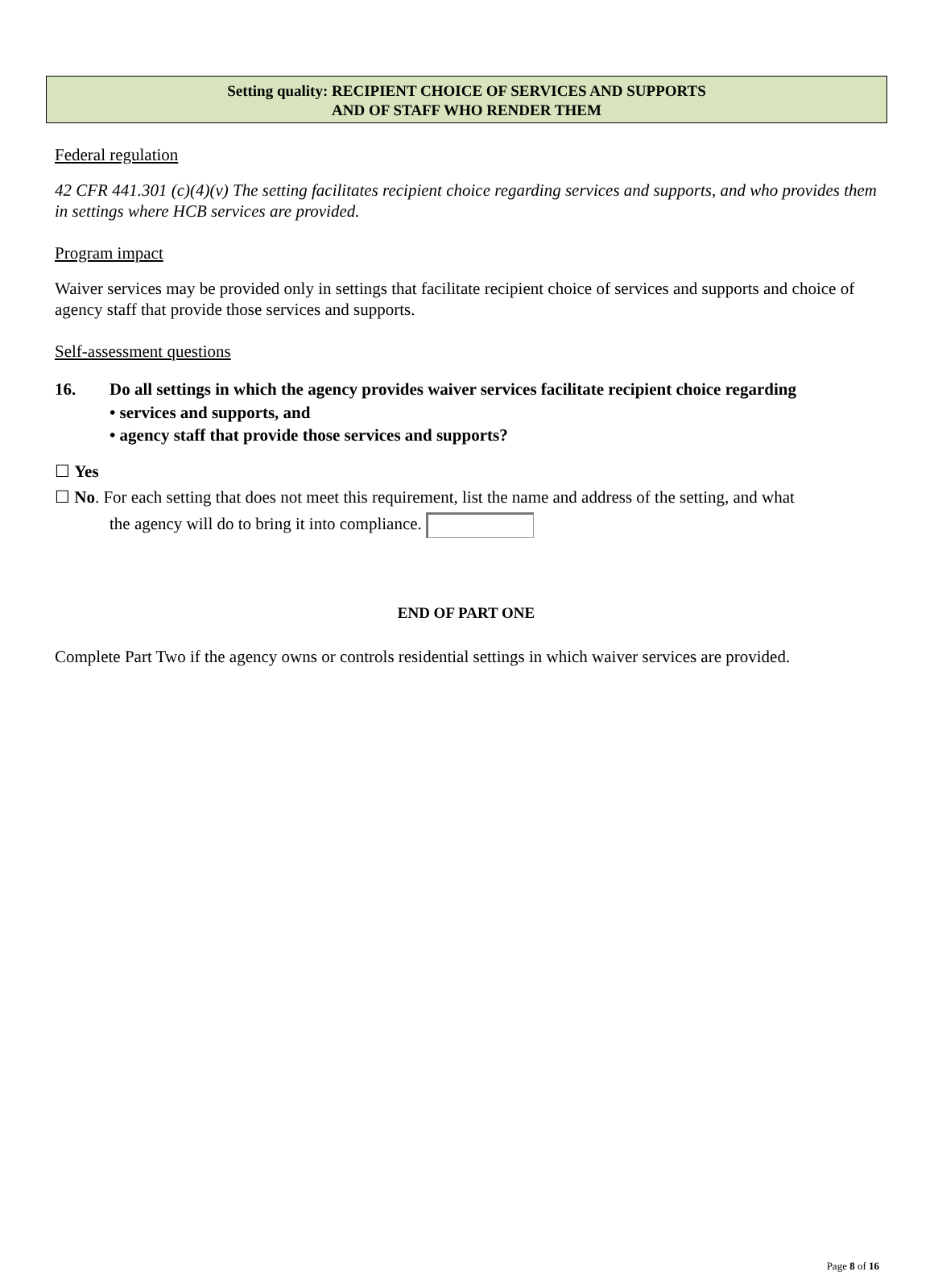Setting quality: RECIPIENT CHOICE OF SERVICES AND SUPPORTS
AND OF STAFF WHO RENDER THEM
Federal regulation
42 CFR 441.301 (c)(4)(v) The setting facilitates recipient choice regarding services and supports, and who provides them in settings where HCB services are provided.
Program impact
Waiver services may be provided only in settings that facilitate recipient choice of services and supports and choice of agency staff that provide those services and supports.
Self-assessment questions
16. Do all settings in which the agency provides waiver services facilitate recipient choice regarding
• services and supports, and
• agency staff that provide those services and supports?
☐ Yes
☐ No. For each setting that does not meet this requirement, list the name and address of the setting, and what
the agency will do to bring it into compliance.
END OF PART ONE
Complete Part Two if the agency owns or controls residential settings in which waiver services are provided.
Page 8 of 16